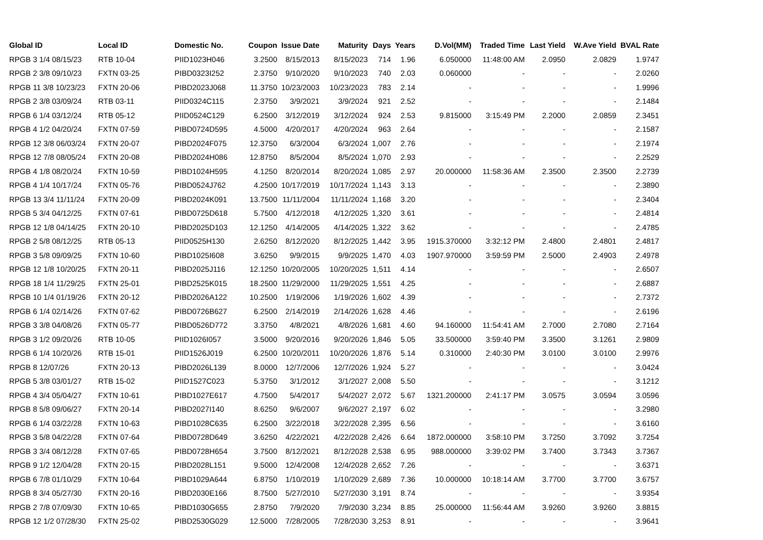| Global ID | Local ID | Domestic No. | Coupon | Issue Date | Maturity | Days | Years | D.Vol(MM) | Traded Time | Last Yield | W.Ave Yield | BVAL Rate |
| --- | --- | --- | --- | --- | --- | --- | --- | --- | --- | --- | --- | --- |
| RPGB 3 1/4 08/15/23 | RTB 10-04 | PIID1023H046 | 3.2500 | 8/15/2013 | 8/15/2023 | 714 | 1.96 | 6.050000 | 11:48:00 AM | 2.0950 | 2.0829 | 1.9747 |
| RPGB 2 3/8 09/10/23 | FXTN 03-25 | PIBD0323I252 | 2.3750 | 9/10/2020 | 9/10/2023 | 740 | 2.03 | 0.060000 | - | - | - | 2.0260 |
| RPGB 11 3/8 10/23/23 | FXTN 20-06 | PIBD2023J068 | 11.3750 | 10/23/2003 | 10/23/2023 | 783 | 2.14 | - | - | - | - | 1.9996 |
| RPGB 2 3/8 03/09/24 | RTB 03-11 | PIID0324C115 | 2.3750 | 3/9/2021 | 3/9/2024 | 921 | 2.52 | - | - | - | - | 2.1484 |
| RPGB 6 1/4 03/12/24 | RTB 05-12 | PIID0524C129 | 6.2500 | 3/12/2019 | 3/12/2024 | 924 | 2.53 | 9.815000 | 3:15:49 PM | 2.2000 | 2.0859 | 2.3451 |
| RPGB 4 1/2 04/20/24 | FXTN 07-59 | PIBD0724D595 | 4.5000 | 4/20/2017 | 4/20/2024 | 963 | 2.64 | - | - | - | - | 2.1587 |
| RPGB 12 3/8 06/03/24 | FXTN 20-07 | PIBD2024F075 | 12.3750 | 6/3/2004 | 6/3/2024 | 1,007 | 2.76 | - | - | - | - | 2.1974 |
| RPGB 12 7/8 08/05/24 | FXTN 20-08 | PIBD2024H086 | 12.8750 | 8/5/2004 | 8/5/2024 | 1,070 | 2.93 | - | - | - | - | 2.2529 |
| RPGB 4 1/8 08/20/24 | FXTN 10-59 | PIBD1024H595 | 4.1250 | 8/20/2014 | 8/20/2024 | 1,085 | 2.97 | 20.000000 | 11:58:36 AM | 2.3500 | 2.3500 | 2.2739 |
| RPGB 4 1/4 10/17/24 | FXTN 05-76 | PIBD0524J762 | 4.2500 | 10/17/2019 | 10/17/2024 | 1,143 | 3.13 | - | - | - | - | 2.3890 |
| RPGB 13 3/4 11/11/24 | FXTN 20-09 | PIBD2024K091 | 13.7500 | 11/11/2004 | 11/11/2024 | 1,168 | 3.20 | - | - | - | - | 2.3404 |
| RPGB 5 3/4 04/12/25 | FXTN 07-61 | PIBD0725D618 | 5.7500 | 4/12/2018 | 4/12/2025 | 1,320 | 3.61 | - | - | - | - | 2.4814 |
| RPGB 12 1/8 04/14/25 | FXTN 20-10 | PIBD2025D103 | 12.1250 | 4/14/2005 | 4/14/2025 | 1,322 | 3.62 | - | - | - | - | 2.4785 |
| RPGB 2 5/8 08/12/25 | RTB 05-13 | PIID0525H130 | 2.6250 | 8/12/2020 | 8/12/2025 | 1,442 | 3.95 | 1915.370000 | 3:32:12 PM | 2.4800 | 2.4801 | 2.4817 |
| RPGB 3 5/8 09/09/25 | FXTN 10-60 | PIBD1025I608 | 3.6250 | 9/9/2015 | 9/9/2025 | 1,470 | 4.03 | 1907.970000 | 3:59:59 PM | 2.5000 | 2.4903 | 2.4978 |
| RPGB 12 1/8 10/20/25 | FXTN 20-11 | PIBD2025J116 | 12.1250 | 10/20/2005 | 10/20/2025 | 1,511 | 4.14 | - | - | - | - | 2.6507 |
| RPGB 18 1/4 11/29/25 | FXTN 25-01 | PIBD2525K015 | 18.2500 | 11/29/2000 | 11/29/2025 | 1,551 | 4.25 | - | - | - | - | 2.6887 |
| RPGB 10 1/4 01/19/26 | FXTN 20-12 | PIBD2026A122 | 10.2500 | 1/19/2006 | 1/19/2026 | 1,602 | 4.39 | - | - | - | - | 2.7372 |
| RPGB 6 1/4 02/14/26 | FXTN 07-62 | PIBD0726B627 | 6.2500 | 2/14/2019 | 2/14/2026 | 1,628 | 4.46 | - | - | - | - | 2.6196 |
| RPGB 3 3/8 04/08/26 | FXTN 05-77 | PIBD0526D772 | 3.3750 | 4/8/2021 | 4/8/2026 | 1,681 | 4.60 | 94.160000 | 11:54:41 AM | 2.7000 | 2.7080 | 2.7164 |
| RPGB 3 1/2 09/20/26 | RTB 10-05 | PIID1026I057 | 3.5000 | 9/20/2016 | 9/20/2026 | 1,846 | 5.05 | 33.500000 | 3:59:40 PM | 3.3500 | 3.1261 | 2.9809 |
| RPGB 6 1/4 10/20/26 | RTB 15-01 | PIID1526J019 | 6.2500 | 10/20/2011 | 10/20/2026 | 1,876 | 5.14 | 0.310000 | 2:40:30 PM | 3.0100 | 3.0100 | 2.9976 |
| RPGB 8 12/07/26 | FXTN 20-13 | PIBD2026L139 | 8.0000 | 12/7/2006 | 12/7/2026 | 1,924 | 5.27 | - | - | - | - | 3.0424 |
| RPGB 5 3/8 03/01/27 | RTB 15-02 | PIID1527C023 | 5.3750 | 3/1/2012 | 3/1/2027 | 2,008 | 5.50 | - | - | - | - | 3.1212 |
| RPGB 4 3/4 05/04/27 | FXTN 10-61 | PIBD1027E617 | 4.7500 | 5/4/2017 | 5/4/2027 | 2,072 | 5.67 | 1321.200000 | 2:41:17 PM | 3.0575 | 3.0594 | 3.0596 |
| RPGB 8 5/8 09/06/27 | FXTN 20-14 | PIBD2027I140 | 8.6250 | 9/6/2007 | 9/6/2027 | 2,197 | 6.02 | - | - | - | - | 3.2980 |
| RPGB 6 1/4 03/22/28 | FXTN 10-63 | PIBD1028C635 | 6.2500 | 3/22/2018 | 3/22/2028 | 2,395 | 6.56 | - | - | - | - | 3.6160 |
| RPGB 3 5/8 04/22/28 | FXTN 07-64 | PIBD0728D649 | 3.6250 | 4/22/2021 | 4/22/2028 | 2,426 | 6.64 | 1872.000000 | 3:58:10 PM | 3.7250 | 3.7092 | 3.7254 |
| RPGB 3 3/4 08/12/28 | FXTN 07-65 | PIBD0728H654 | 3.7500 | 8/12/2021 | 8/12/2028 | 2,538 | 6.95 | 988.000000 | 3:39:02 PM | 3.7400 | 3.7343 | 3.7367 |
| RPGB 9 1/2 12/04/28 | FXTN 20-15 | PIBD2028L151 | 9.5000 | 12/4/2008 | 12/4/2028 | 2,652 | 7.26 | - | - | - | - | 3.6371 |
| RPGB 6 7/8 01/10/29 | FXTN 10-64 | PIBD1029A644 | 6.8750 | 1/10/2019 | 1/10/2029 | 2,689 | 7.36 | 10.000000 | 10:18:14 AM | 3.7700 | 3.7700 | 3.6757 |
| RPGB 8 3/4 05/27/30 | FXTN 20-16 | PIBD2030E166 | 8.7500 | 5/27/2010 | 5/27/2030 | 3,191 | 8.74 | - | - | - | - | 3.9354 |
| RPGB 2 7/8 07/09/30 | FXTN 10-65 | PIBD1030G655 | 2.8750 | 7/9/2020 | 7/9/2030 | 3,234 | 8.85 | 25.000000 | 11:56:44 AM | 3.9260 | 3.9260 | 3.8815 |
| RPGB 12 1/2 07/28/30 | FXTN 25-02 | PIBD2530G029 | 12.5000 | 7/28/2005 | 7/28/2030 | 3,253 | 8.91 | - | - | - | - | 3.9641 |